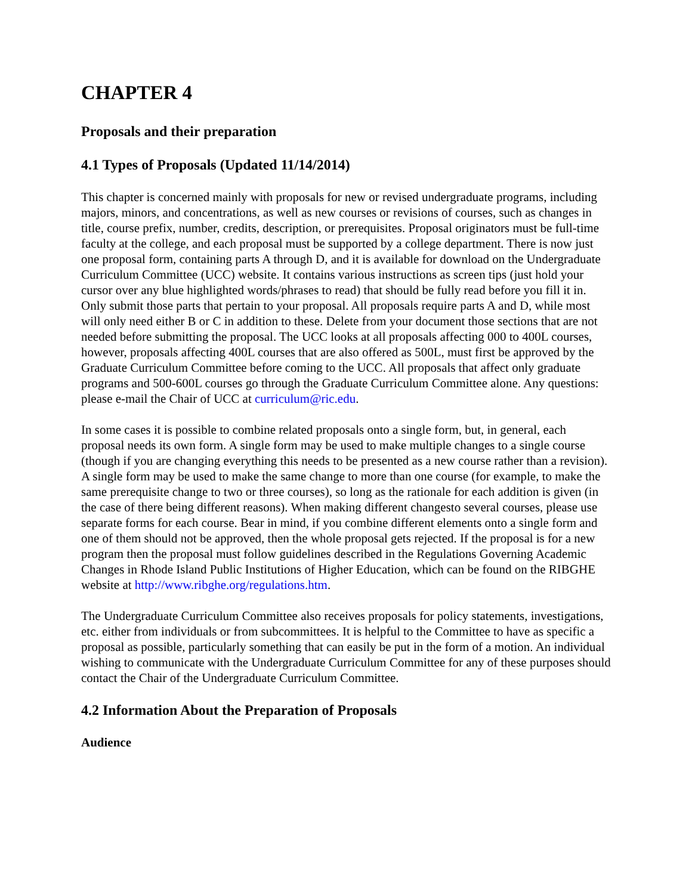CHAPTER 4
Proposals and their preparation
4.1 Types of Proposals (Updated 11/14/2014)
This chapter is concerned mainly with proposals for new or revised undergraduate programs, including majors, minors, and concentrations, as well as new courses or revisions of courses, such as changes in title, course prefix, number, credits, description, or prerequisites. Proposal originators must be full-time faculty at the college, and each proposal must be supported by a college department. There is now just one proposal form, containing parts A through D, and it is available for download on the Undergraduate Curriculum Committee (UCC) website. It contains various instructions as screen tips (just hold your cursor over any blue highlighted words/phrases to read) that should be fully read before you fill it in. Only submit those parts that pertain to your proposal. All proposals require parts A and D, while most will only need either B or C in addition to these. Delete from your document those sections that are not needed before submitting the proposal. The UCC looks at all proposals affecting 000 to 400L courses, however, proposals affecting 400L courses that are also offered as 500L, must first be approved by the Graduate Curriculum Committee before coming to the UCC. All proposals that affect only graduate programs and 500-600L courses go through the Graduate Curriculum Committee alone. Any questions: please e-mail the Chair of UCC at curriculum@ric.edu.
In some cases it is possible to combine related proposals onto a single form, but, in general, each proposal needs its own form. A single form may be used to make multiple changes to a single course (though if you are changing everything this needs to be presented as a new course rather than a revision). A single form may be used to make the same change to more than one course (for example, to make the same prerequisite change to two or three courses), so long as the rationale for each addition is given (in the case of there being different reasons). When making different changesto several courses, please use separate forms for each course. Bear in mind, if you combine different elements onto a single form and one of them should not be approved, then the whole proposal gets rejected. If the proposal is for a new program then the proposal must follow guidelines described in the Regulations Governing Academic Changes in Rhode Island Public Institutions of Higher Education, which can be found on the RIBGHE website at http://www.ribghe.org/regulations.htm.
The Undergraduate Curriculum Committee also receives proposals for policy statements, investigations, etc. either from individuals or from subcommittees. It is helpful to the Committee to have as specific a proposal as possible, particularly something that can easily be put in the form of a motion. An individual wishing to communicate with the Undergraduate Curriculum Committee for any of these purposes should contact the Chair of the Undergraduate Curriculum Committee.
4.2 Information About the Preparation of Proposals
Audience